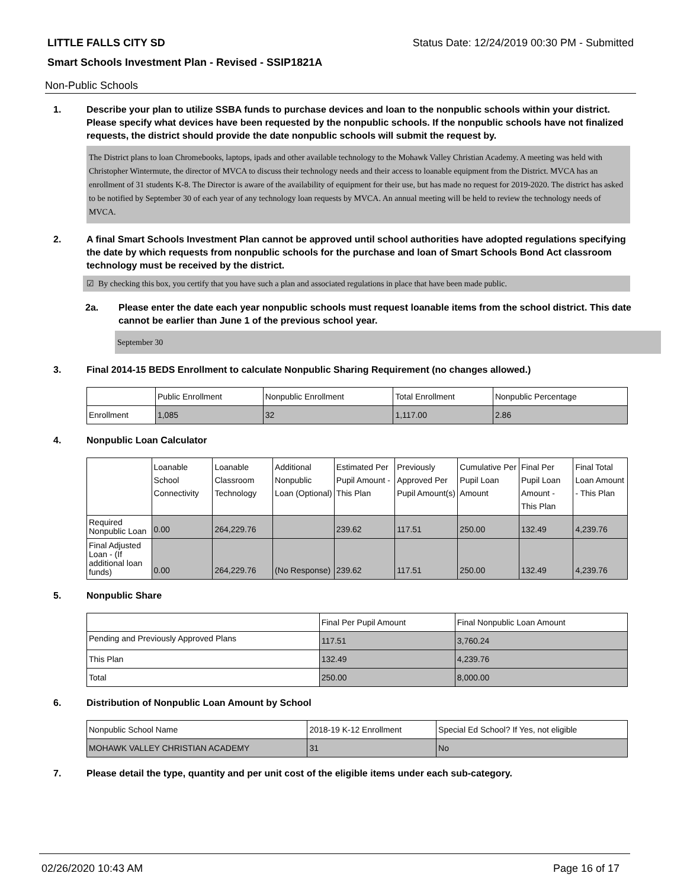LITTLE FALLS CITY SD Status Date: 12/24/2019 00:30 PM - Submitted
Smart Schools Investment Plan - Revised - SSIP1821A
Non-Public Schools
1. Describe your plan to utilize SSBA funds to purchase devices and loan to the nonpublic schools within your district. Please specify what devices have been requested by the nonpublic schools. If the nonpublic schools have not finalized requests, the district should provide the date nonpublic schools will submit the request by.
The District plans to loan Chromebooks, laptops, ipads and other available technology to the Mohawk Valley Christian Academy. A meeting was held with Christopher Wintermute, the director of MVCA to discuss their technology needs and their access to loanable equipment from the District. MVCA has an enrollment of 31 students K-8. The Director is aware of the availability of equipment for their use, but has made no request for 2019-2020. The district has asked to be notified by September 30 of each year of any technology loan requests by MVCA. An annual meeting will be held to review the technology needs of MVCA.
2. A final Smart Schools Investment Plan cannot be approved until school authorities have adopted regulations specifying the date by which requests from nonpublic schools for the purchase and loan of Smart Schools Bond Act classroom technology must be received by the district.
☑ By checking this box, you certify that you have such a plan and associated regulations in place that have been made public.
2a. Please enter the date each year nonpublic schools must request loanable items from the school district. This date cannot be earlier than June 1 of the previous school year.
September 30
3. Final 2014-15 BEDS Enrollment to calculate Nonpublic Sharing Requirement (no changes allowed.)
| | Public Enrollment | Nonpublic Enrollment | Total Enrollment | Nonpublic Percentage |
| --- | --- | --- | --- | --- |
| Enrollment | 1,085 | 32 | 1,117.00 | 2.86 |
4. Nonpublic Loan Calculator
| | Loanable School Connectivity | Loanable Classroom Technology | Additional Nonpublic Loan (Optional) | Estimated Per Pupil Amount - This Plan | Previously Approved Per Pupil Amount(s) | Cumulative Per Pupil Loan Amount | Final Per Pupil Loan Amount - This Plan | Final Total Loan Amount - This Plan |
| --- | --- | --- | --- | --- | --- | --- | --- | --- |
| Required Nonpublic Loan | 0.00 | 264,229.76 | | 239.62 | 117.51 | 250.00 | 132.49 | 4,239.76 |
| Final Adjusted Loan - (If additional loan funds) | 0.00 | 264,229.76 | (No Response) | 239.62 | 117.51 | 250.00 | 132.49 | 4,239.76 |
5. Nonpublic Share
| | Final Per Pupil Amount | Final Nonpublic Loan Amount |
| --- | --- | --- |
| Pending and Previously Approved Plans | 117.51 | 3,760.24 |
| This Plan | 132.49 | 4,239.76 |
| Total | 250.00 | 8,000.00 |
6. Distribution of Nonpublic Loan Amount by School
| Nonpublic School Name | 2018-19 K-12 Enrollment | Special Ed School? If Yes, not eligible |
| --- | --- | --- |
| MOHAWK VALLEY CHRISTIAN ACADEMY | 31 | No |
7. Please detail the type, quantity and per unit cost of the eligible items under each sub-category.
02/26/2020 10:43 AM Page 16 of 17